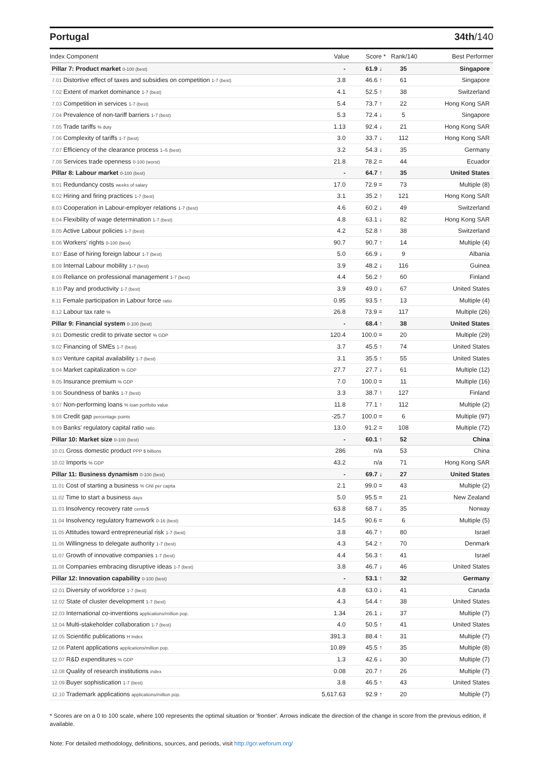Portugal 34th/140
| Index Component | Value | Score * | Rank/140 | Best Performer |
| --- | --- | --- | --- | --- |
| Pillar 7: Product market 0-100 (best) | - | 61.9 ↓ | 35 | Singapore |
| 7.01 Distortive effect of taxes and subsidies on competition 1-7 (best) | 3.8 | 46.6 ↑ | 61 | Singapore |
| 7.02 Extent of market dominance 1-7 (best) | 4.1 | 52.5 ↑ | 38 | Switzerland |
| 7.03 Competition in services 1-7 (best) | 5.4 | 73.7 ↑ | 22 | Hong Kong SAR |
| 7.04 Prevalence of non-tariff barriers 1-7 (best) | 5.3 | 72.4 ↓ | 5 | Singapore |
| 7.05 Trade tariffs % duty | 1.13 | 92.4 ↓ | 21 | Hong Kong SAR |
| 7.06 Complexity of tariffs 1-7 (best) | 3.0 | 33.7 ↓ | 112 | Hong Kong SAR |
| 7.07 Efficiency of the clearance process 1–5 (best) | 3.2 | 54.3 ↓ | 35 | Germany |
| 7.08 Services trade openness 0-100 (worst) | 21.8 | 78.2 = | 44 | Ecuador |
| Pillar 8: Labour market 0-100 (best) | - | 64.7 ↑ | 35 | United States |
| 8.01 Redundancy costs weeks of salary | 17.0 | 72.9 = | 73 | Multiple (8) |
| 8.02 Hiring and firing practices 1-7 (best) | 3.1 | 35.2 ↑ | 121 | Hong Kong SAR |
| 8.03 Cooperation in Labour-employer relations 1-7 (best) | 4.6 | 60.2 ↓ | 49 | Switzerland |
| 8.04 Flexibility of wage determination 1-7 (best) | 4.8 | 63.1 ↓ | 82 | Hong Kong SAR |
| 8.05 Active Labour policies 1-7 (best) | 4.2 | 52.8 ↑ | 38 | Switzerland |
| 8.06 Workers' rights 0-100 (best) | 90.7 | 90.7 ↑ | 14 | Multiple (4) |
| 8.07 Ease of hiring foreign labour 1-7 (best) | 5.0 | 66.9 ↓ | 9 | Albania |
| 8.08 Internal Labour mobility 1-7 (best) | 3.9 | 48.2 ↓ | 116 | Guinea |
| 8.09 Reliance on professional management 1-7 (best) | 4.4 | 56.2 ↑ | 60 | Finland |
| 8.10 Pay and productivity 1-7 (best) | 3.9 | 49.0 ↓ | 67 | United States |
| 8.11 Female participation in Labour force ratio | 0.95 | 93.5 ↑ | 13 | Multiple (4) |
| 8.12 Labour tax rate % | 26.8 | 73.9 = | 117 | Multiple (26) |
| Pillar 9: Financial system 0-100 (best) | - | 68.4 ↑ | 38 | United States |
| 9.01 Domestic credit to private sector % GDP | 120.4 | 100.0 = | 20 | Multiple (29) |
| 9.02 Financing of SMEs 1-7 (best) | 3.7 | 45.5 ↑ | 74 | United States |
| 9.03 Venture capital availability 1-7 (best) | 3.1 | 35.5 ↑ | 55 | United States |
| 9.04 Market capitalization % GDP | 27.7 | 27.7 ↓ | 61 | Multiple (12) |
| 9.05 Insurance premium % GDP | 7.0 | 100.0 = | 11 | Multiple (16) |
| 9.06 Soundness of banks 1-7 (best) | 3.3 | 38.7 ↑ | 127 | Finland |
| 9.07 Non-performing loans % loan portfolio value | 11.8 | 77.1 ↑ | 112 | Multiple (2) |
| 9.08 Credit gap percentage points | -25.7 | 100.0 = | 6 | Multiple (97) |
| 9.09 Banks' regulatory capital ratio ratio | 13.0 | 91.2 = | 108 | Multiple (72) |
| Pillar 10: Market size 0-100 (best) | - | 60.1 ↑ | 52 | China |
| 10.01 Gross domestic product PPP $ billions | 286 | n/a | 53 | China |
| 10.02 Imports % GDP | 43.2 | n/a | 71 | Hong Kong SAR |
| Pillar 11: Business dynamism 0-100 (best) | - | 69.7 ↓ | 27 | United States |
| 11.01 Cost of starting a business % GNI per capita | 2.1 | 99.0 = | 43 | Multiple (2) |
| 11.02 Time to start a business days | 5.0 | 95.5 = | 21 | New Zealand |
| 11.03 Insolvency recovery rate cents/$ | 63.8 | 68.7 ↓ | 35 | Norway |
| 11.04 Insolvency regulatory framework 0-16 (best) | 14.5 | 90.6 = | 6 | Multiple (5) |
| 11.05 Attitudes toward entrepreneurial risk 1-7 (best) | 3.8 | 46.7 ↑ | 80 | Israel |
| 11.06 Willingness to delegate authority 1-7 (best) | 4.3 | 54.2 ↑ | 70 | Denmark |
| 11.07 Growth of innovative companies 1-7 (best) | 4.4 | 56.3 ↑ | 41 | Israel |
| 11.08 Companies embracing disruptive ideas 1-7 (best) | 3.8 | 46.7 ↓ | 46 | United States |
| Pillar 12: Innovation capability 0-100 (best) | - | 53.1 ↑ | 32 | Germany |
| 12.01 Diversity of workforce 1-7 (best) | 4.8 | 63.0 ↓ | 41 | Canada |
| 12.02 State of cluster development 1-7 (best) | 4.3 | 54.4 ↑ | 38 | United States |
| 12.03 International co-inventions applications/million pop. | 1.34 | 26.1 ↓ | 37 | Multiple (7) |
| 12.04 Multi-stakeholder collaboration 1-7 (best) | 4.0 | 50.5 ↑ | 41 | United States |
| 12.05 Scientific publications H Index | 391.3 | 88.4 ↑ | 31 | Multiple (7) |
| 12.06 Patent applications applications/million pop. | 10.89 | 45.5 ↑ | 35 | Multiple (8) |
| 12.07 R&D expenditures % GDP | 1.3 | 42.6 ↓ | 30 | Multiple (7) |
| 12.08 Quality of research institutions index | 0.08 | 20.7 ↑ | 26 | Multiple (7) |
| 12.09 Buyer sophistication 1-7 (best) | 3.8 | 46.5 ↑ | 43 | United States |
| 12.10 Trademark applications applications/million pop. | 5,617.63 | 92.9 ↑ | 20 | Multiple (7) |
* Scores are on a 0 to 100 scale, where 100 represents the optimal situation or 'frontier'. Arrows indicate the direction of the change in score from the previous edition, if available.
Note: For detailed methodology, definitions, sources, and periods, visit http://gcr.weforum.org/